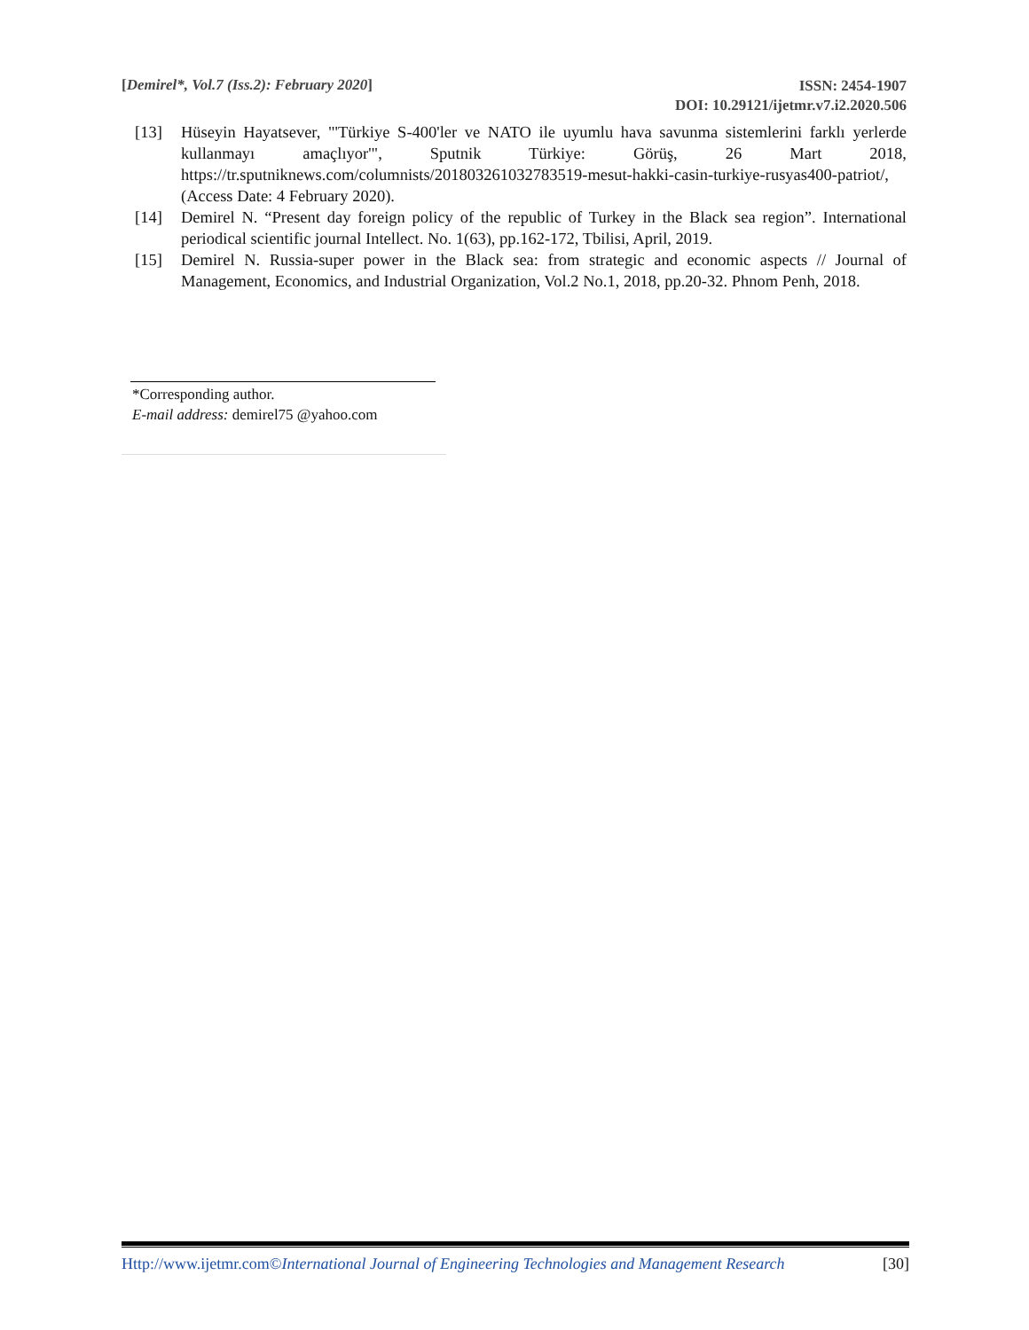[Demirel*, Vol.7 (Iss.2): February 2020]
ISSN: 2454-1907
DOI: 10.29121/ijetmr.v7.i2.2020.506
[13] Hüseyin Hayatsever, "'Türkiye S-400'ler ve NATO ile uyumlu hava savunma sistemlerini farklı yerlerde kullanmayı amaçlıyor'", Sputnik Türkiye: Görüş, 26 Mart 2018, https://tr.sputniknews.com/columnists/201803261032783519-mesut-hakki-casin-turkiye-rusyas400-patriot/, (Access Date: 4 February 2020).
[14] Demirel N. “Present day foreign policy of the republic of Turkey in the Black sea region”. International periodical scientific journal Intellect. No. 1(63), pp.162-172, Tbilisi, April, 2019.
[15] Demirel N. Russia-super power in the Black sea: from strategic and economic aspects // Journal of Management, Economics, and Industrial Organization, Vol.2 No.1, 2018, pp.20-32. Phnom Penh, 2018.
*Corresponding author.
E-mail address: demirel75 @yahoo.com
Http://www.ijetmr.com©International Journal of Engineering Technologies and Management Research [30]